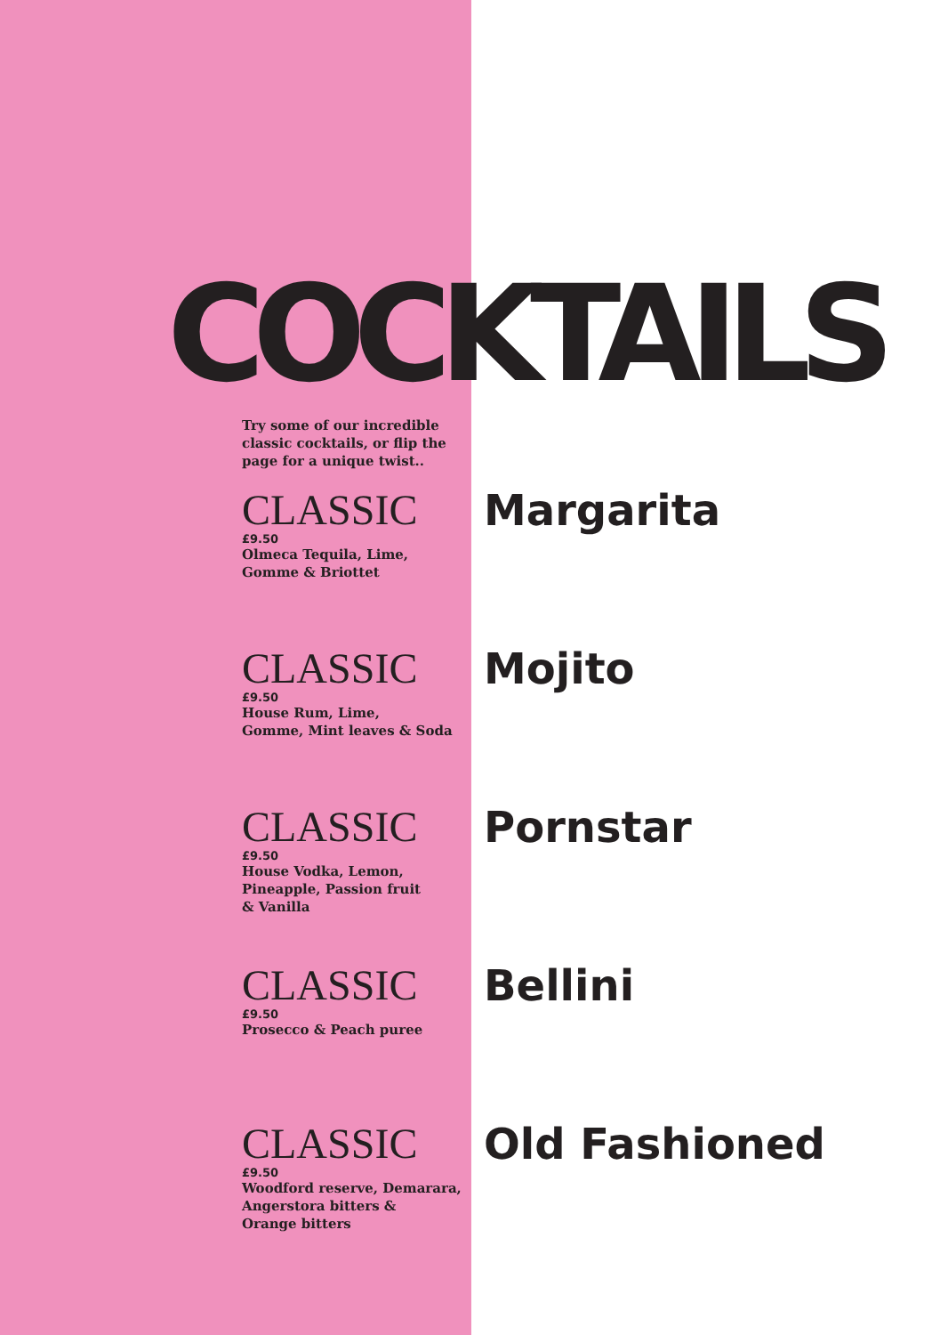COCKTAILS
Try some of our incredible classic cocktails, or flip the page for a unique twist..
CLASSIC
£9.50
Olmeca Tequila, Lime,
Gomme & Briottet
Margarita
CLASSIC
£9.50
House Rum, Lime,
Gomme, Mint leaves & Soda
Mojito
CLASSIC
£9.50
House Vodka, Lemon,
Pineapple, Passion fruit
& Vanilla
Pornstar
CLASSIC
£9.50
Prosecco & Peach puree
Bellini
CLASSIC
£9.50
Woodford reserve, Demarara,
Angerstora bitters &
Orange bitters
Old Fashioned